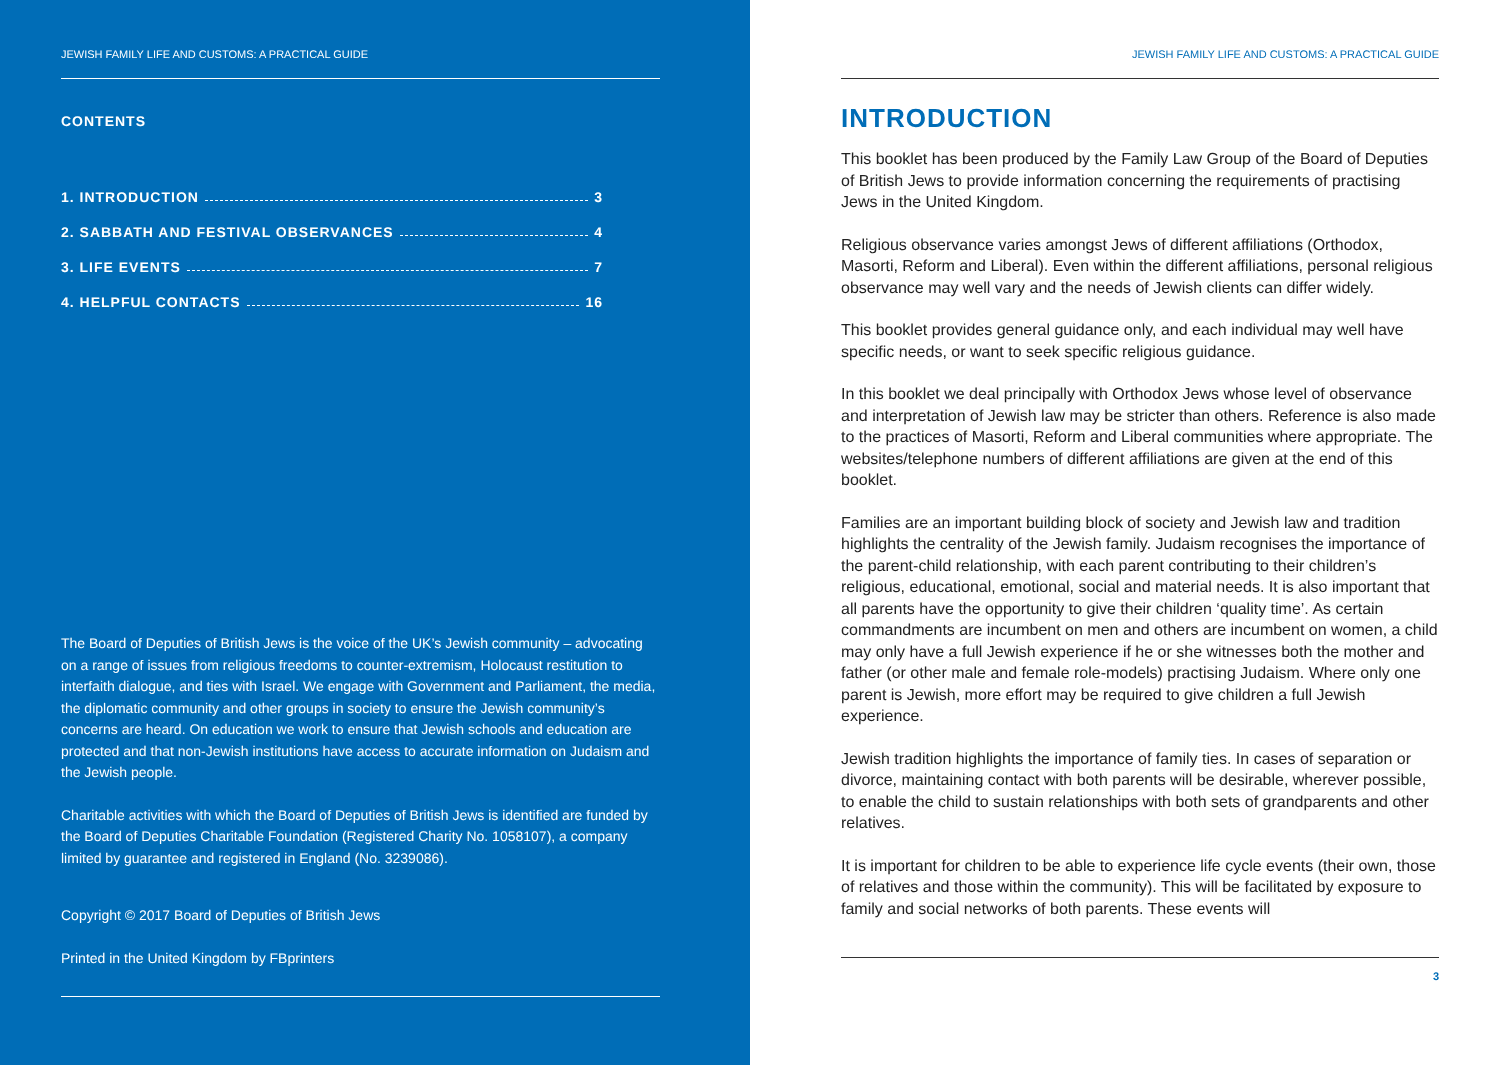JEWISH FAMILY LIFE AND CUSTOMS: A PRACTICAL GUIDE
CONTENTS
1. INTRODUCTION 3
2. SABBATH AND FESTIVAL OBSERVANCES 4
3. LIFE EVENTS 7
4. HELPFUL CONTACTS 16
The Board of Deputies of British Jews is the voice of the UK’s Jewish community – advocating on a range of issues from religious freedoms to counter-extremism, Holocaust restitution to interfaith dialogue, and ties with Israel. We engage with Government and Parliament, the media, the diplomatic community and other groups in society to ensure the Jewish community’s concerns are heard. On education we work to ensure that Jewish schools and education are protected and that non-Jewish institutions have access to accurate information on Judaism and the Jewish people.
Charitable activities with which the Board of Deputies of British Jews is identified are funded by the Board of Deputies Charitable Foundation (Registered Charity No. 1058107), a company limited by guarantee and registered in England (No. 3239086).
Copyright © 2017 Board of Deputies of British Jews
Printed in the United Kingdom by FBprinters
JEWISH FAMILY LIFE AND CUSTOMS: A PRACTICAL GUIDE
INTRODUCTION
This booklet has been produced by the Family Law Group of the Board of Deputies of British Jews to provide information concerning the requirements of practising Jews in the United Kingdom.
Religious observance varies amongst Jews of different affiliations (Orthodox, Masorti, Reform and Liberal). Even within the different affiliations, personal religious observance may well vary and the needs of Jewish clients can differ widely.
This booklet provides general guidance only, and each individual may well have specific needs, or want to seek specific religious guidance.
In this booklet we deal principally with Orthodox Jews whose level of observance and interpretation of Jewish law may be stricter than others. Reference is also made to the practices of Masorti, Reform and Liberal communities where appropriate. The websites/telephone numbers of different affiliations are given at the end of this booklet.
Families are an important building block of society and Jewish law and tradition highlights the centrality of the Jewish family. Judaism recognises the importance of the parent-child relationship, with each parent contributing to their children’s religious, educational, emotional, social and material needs. It is also important that all parents have the opportunity to give their children ‘quality time’. As certain commandments are incumbent on men and others are incumbent on women, a child may only have a full Jewish experience if he or she witnesses both the mother and father (or other male and female role-models) practising Judaism. Where only one parent is Jewish, more effort may be required to give children a full Jewish experience.
Jewish tradition highlights the importance of family ties. In cases of separation or divorce, maintaining contact with both parents will be desirable, wherever possible, to enable the child to sustain relationships with both sets of grandparents and other relatives.
It is important for children to be able to experience life cycle events (their own, those of relatives and those within the community). This will be facilitated by exposure to family and social networks of both parents. These events will
3